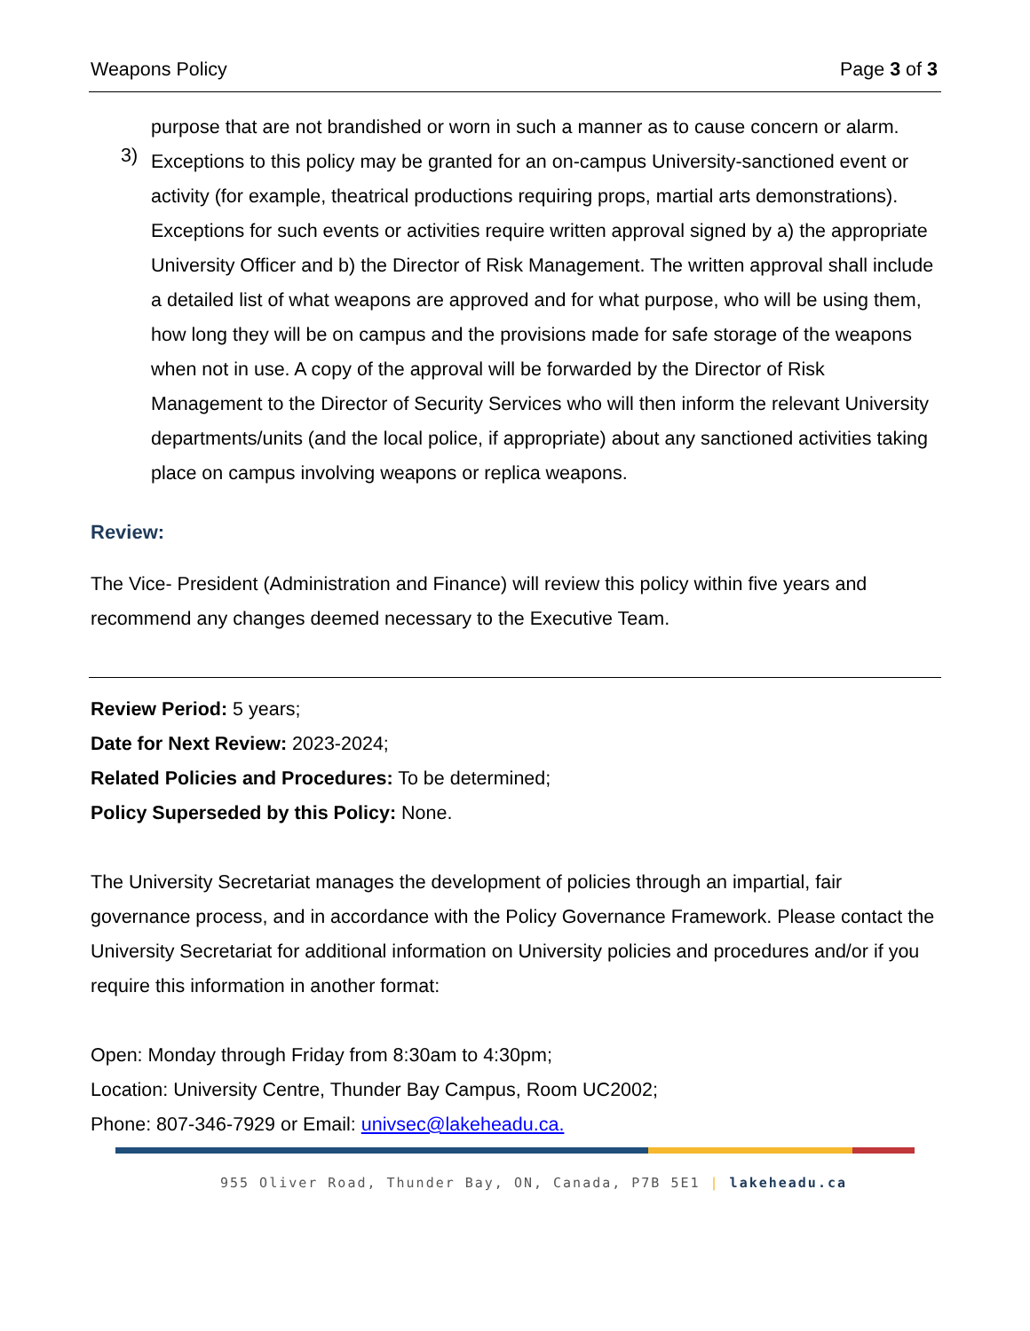Weapons Policy Page 3 of 3
purpose that are not brandished or worn in such a manner as to cause concern or alarm.
3)
Exceptions to this policy may be granted for an on-campus University-sanctioned event or activity (for example, theatrical productions requiring props, martial arts demonstrations). Exceptions for such events or activities require written approval signed by a) the appropriate University Officer and b) the Director of Risk Management. The written approval shall include a detailed list of what weapons are approved and for what purpose, who will be using them, how long they will be on campus and the provisions made for safe storage of the weapons when not in use. A copy of the approval will be forwarded by the Director of Risk Management to the Director of Security Services who will then inform the relevant University departments/units (and the local police, if appropriate) about any sanctioned activities taking place on campus involving weapons or replica weapons.
Review:
The Vice- President (Administration and Finance) will review this policy within five years and recommend any changes deemed necessary to the Executive Team.
Review Period: 5 years;
Date for Next Review: 2023-2024;
Related Policies and Procedures: To be determined;
Policy Superseded by this Policy: None.
The University Secretariat manages the development of policies through an impartial, fair governance process, and in accordance with the Policy Governance Framework. Please contact the University Secretariat for additional information on University policies and procedures and/or if you require this information in another format:
Open: Monday through Friday from 8:30am to 4:30pm;
Location: University Centre, Thunder Bay Campus, Room UC2002;
Phone: 807-346-7929 or Email: univsec@lakeheadu.ca.
955 Oliver Road, Thunder Bay, ON, Canada, P7B 5E1 | lakeheadu.ca